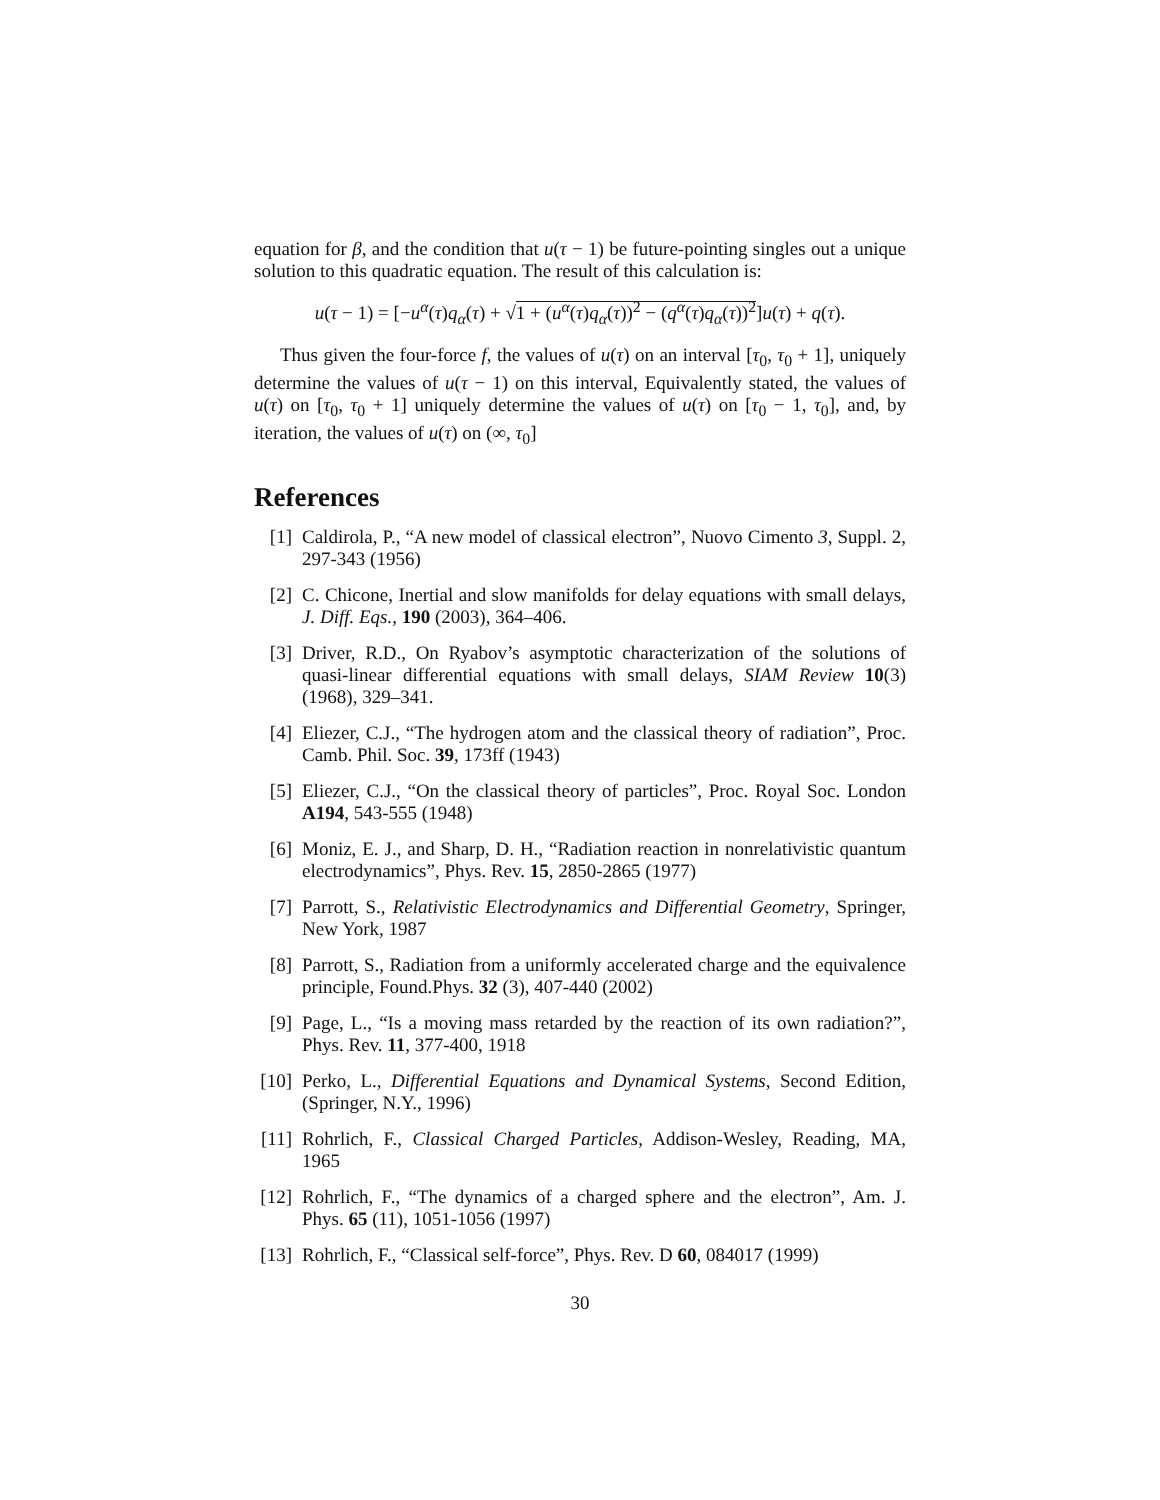equation for β, and the condition that u(τ − 1) be future-pointing singles out a unique solution to this quadratic equation. The result of this calculation is:
u(τ − 1) = [−u<sup>α</sup>(τ)q<sub>α</sub>(τ) + √1 + (u<sup>α</sup>(τ)q<sub>α</sub>(τ))<sup>2</sup> − (q<sup>α</sup>(τ)q<sub>α</sub>(τ))<sup>2</sup>]u(τ) + q(τ).
Thus given the four-force f, the values of u(τ) on an interval [τ<sub>0</sub>, τ<sub>0</sub> + 1], uniquely determine the values of u(τ − 1) on this interval, Equivalently stated, the values of u(τ) on [τ<sub>0</sub>, τ<sub>0</sub> + 1] uniquely determine the values of u(τ) on [τ<sub>0</sub> − 1, τ<sub>0</sub>], and, by iteration, the values of u(τ) on (∞, τ<sub>0</sub>]
References
[1] Caldirola, P., “A new model of classical electron”, Nuovo Cimento 3, Suppl. 2, 297-343 (1956)
[2] C. Chicone, Inertial and slow manifolds for delay equations with small delays, J. Diff. Eqs., 190 (2003), 364–406.
[3] Driver, R.D., On Ryabov’s asymptotic characterization of the solutions of quasi-linear differential equations with small delays, SIAM Review 10(3) (1968), 329–341.
[4] Eliezer, C.J., “The hydrogen atom and the classical theory of radiation”, Proc. Camb. Phil. Soc. 39, 173ff (1943)
[5] Eliezer, C.J., “On the classical theory of particles”, Proc. Royal Soc. London A194, 543-555 (1948)
[6] Moniz, E. J., and Sharp, D. H., “Radiation reaction in nonrelativistic quantum electrodynamics”, Phys. Rev. 15, 2850-2865 (1977)
[7] Parrott, S., Relativistic Electrodynamics and Differential Geometry, Springer, New York, 1987
[8] Parrott, S., Radiation from a uniformly accelerated charge and the equivalence principle, Found.Phys. 32 (3), 407-440 (2002)
[9] Page, L., “Is a moving mass retarded by the reaction of its own radiation?”, Phys. Rev. 11, 377-400, 1918
[10] Perko, L., Differential Equations and Dynamical Systems, Second Edition, (Springer, N.Y., 1996)
[11] Rohrlich, F., Classical Charged Particles, Addison-Wesley, Reading, MA, 1965
[12] Rohrlich, F., “The dynamics of a charged sphere and the electron”, Am. J. Phys. 65 (11), 1051-1056 (1997)
[13] Rohrlich, F., “Classical self-force”, Phys. Rev. D 60, 084017 (1999)
30